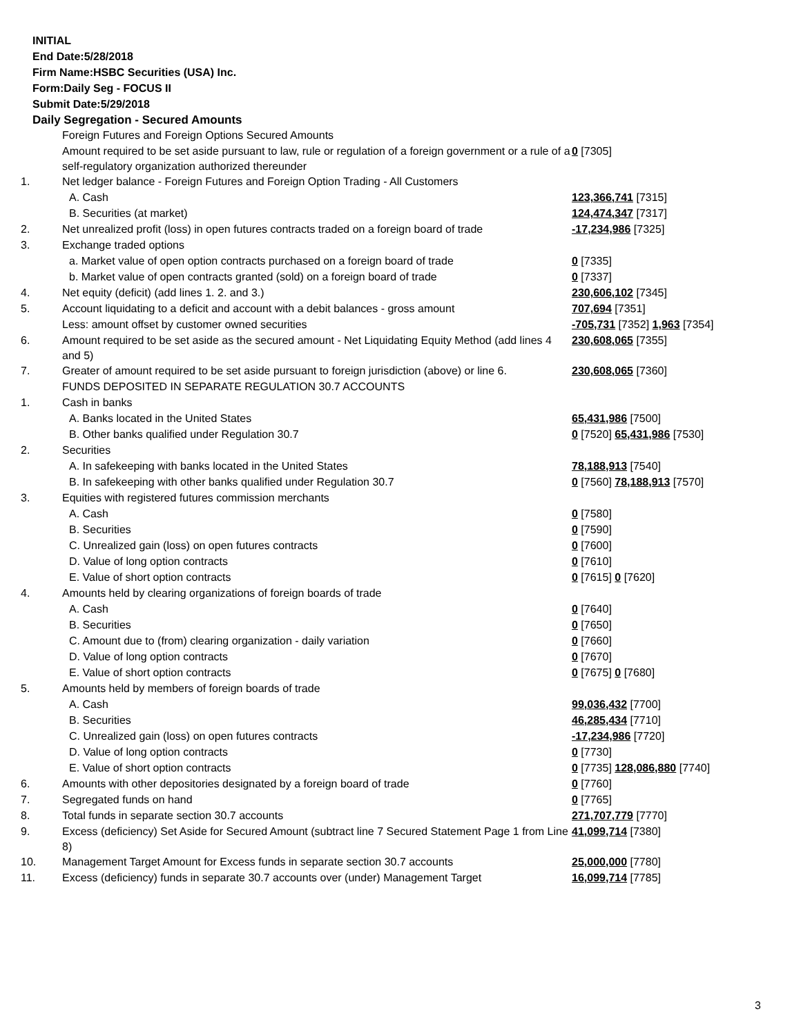INITIAL
End Date:5/28/2018
Firm Name:HSBC Securities (USA) Inc.
Form:Daily Seg - FOCUS II
Submit Date:5/29/2018
Daily Segregation - Secured Amounts
| | Foreign Futures and Foreign Options Secured Amounts | |
| | Amount required to be set aside pursuant to law, rule or regulation of a foreign government or a rule of a self-regulatory organization authorized thereunder | 0 [7305] |
| 1. | Net ledger balance - Foreign Futures and Foreign Option Trading - All Customers | |
| | A. Cash | 123,366,741 [7315] |
| | B. Securities (at market) | 124,474,347 [7317] |
| 2. | Net unrealized profit (loss) in open futures contracts traded on a foreign board of trade | -17,234,986 [7325] |
| 3. | Exchange traded options | |
| | a. Market value of open option contracts purchased on a foreign board of trade | 0 [7335] |
| | b. Market value of open contracts granted (sold) on a foreign board of trade | 0 [7337] |
| 4. | Net equity (deficit) (add lines 1. 2. and 3.) | 230,606,102 [7345] |
| 5. | Account liquidating to a deficit and account with a debit balances - gross amount | 707,694 [7351] |
| | Less: amount offset by customer owned securities | -705,731 [7352] 1,963 [7354] |
| 6. | Amount required to be set aside as the secured amount - Net Liquidating Equity Method (add lines 4 and 5) | 230,608,065 [7355] |
| 7. | Greater of amount required to be set aside pursuant to foreign jurisdiction (above) or line 6. | 230,608,065 [7360] |
| | FUNDS DEPOSITED IN SEPARATE REGULATION 30.7 ACCOUNTS | |
| 1. | Cash in banks | |
| | A. Banks located in the United States | 65,431,986 [7500] |
| | B. Other banks qualified under Regulation 30.7 | 0 [7520] 65,431,986 [7530] |
| 2. | Securities | |
| | A. In safekeeping with banks located in the United States | 78,188,913 [7540] |
| | B. In safekeeping with other banks qualified under Regulation 30.7 | 0 [7560] 78,188,913 [7570] |
| 3. | Equities with registered futures commission merchants | |
| | A. Cash | 0 [7580] |
| | B. Securities | 0 [7590] |
| | C. Unrealized gain (loss) on open futures contracts | 0 [7600] |
| | D. Value of long option contracts | 0 [7610] |
| | E. Value of short option contracts | 0 [7615] 0 [7620] |
| 4. | Amounts held by clearing organizations of foreign boards of trade | |
| | A. Cash | 0 [7640] |
| | B. Securities | 0 [7650] |
| | C. Amount due to (from) clearing organization - daily variation | 0 [7660] |
| | D. Value of long option contracts | 0 [7670] |
| | E. Value of short option contracts | 0 [7675] 0 [7680] |
| 5. | Amounts held by members of foreign boards of trade | |
| | A. Cash | 99,036,432 [7700] |
| | B. Securities | 46,285,434 [7710] |
| | C. Unrealized gain (loss) on open futures contracts | -17,234,986 [7720] |
| | D. Value of long option contracts | 0 [7730] |
| | E. Value of short option contracts | 0 [7735] 128,086,880 [7740] |
| 6. | Amounts with other depositories designated by a foreign board of trade | 0 [7760] |
| 7. | Segregated funds on hand | 0 [7765] |
| 8. | Total funds in separate section 30.7 accounts | 271,707,779 [7770] |
| 9. | Excess (deficiency) Set Aside for Secured Amount (subtract line 7 Secured Statement Page 1 from Line 8) | 41,099,714 [7380] |
| 10. | Management Target Amount for Excess funds in separate section 30.7 accounts | 25,000,000 [7780] |
| 11. | Excess (deficiency) funds in separate 30.7 accounts over (under) Management Target | 16,099,714 [7785] |
3